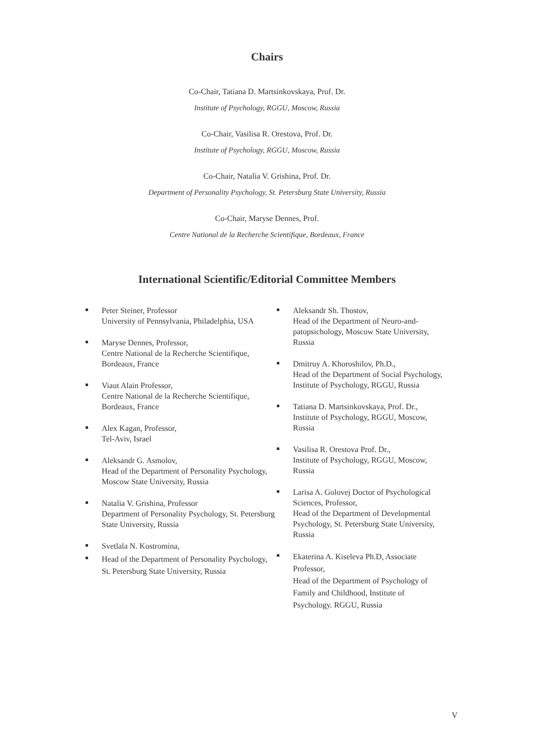Chairs
Co-Chair, Tatiana D. Martsinkovskaya, Prof. Dr.
Institute of Psychology, RGGU, Moscow, Russia
Co-Chair, Vasilisa R. Orestova, Prof. Dr.
Institute of Psychology, RGGU, Moscow, Russia
Co-Chair, Natalia V. Grishina, Prof. Dr.
Department of Personality Psychology, St. Petersburg State University, Russia
Co-Chair, Maryse Dennes, Prof.
Centre National de la Recherche Scientifique, Bordeaux, France
International Scientific/Editorial Committee Members
Peter Steiner, Professor
University of Pennsylvania, Philadelphia, USA
Maryse Dennes, Professor,
Centre National de la Recherche Scientifique, Bordeaux, France
Viaut Alain Professor,
Centre National de la Recherche Scientifique, Bordeaux, France
Alex Kagan, Professor,
Tel-Aviv, Israel
Aleksandr G. Asmolov,
Head of the Department of Personality Psychology, Moscow State University, Russia
Natalia V. Grishina, Professor
Department of Personality Psychology, St. Petersburg State University, Russia
Svetlala N. Kostromina,
Head of the Department of Personality Psychology, St. Petersburg State University, Russia
Aleksandr Sh. Thostov,
Head of the Department of Neuro-and-patopsichology, Moscow State University, Russia
Dmitruy A. Khoroshilov, Ph.D.,
Head of the Department of Social Psychology, Institute of Psychology, RGGU, Russia
Tatiana D. Martsinkovskaya, Prof. Dr., Institute of Psychology, RGGU, Moscow, Russia
Vasilisa R. Orestova Prof. Dr.,
Institute of Psychology, RGGU, Moscow, Russia
Larisa A. Golovej Doctor of Psychological Sciences, Professor,
Head of the Department of Developmental Psychology, St. Petersburg State University, Russia
Ekaterina A. Kiseleva Ph.D, Associate Professor,
Head of the Department of Psychology of Family and Childhood, Institute of Psychology. RGGU, Russia
V